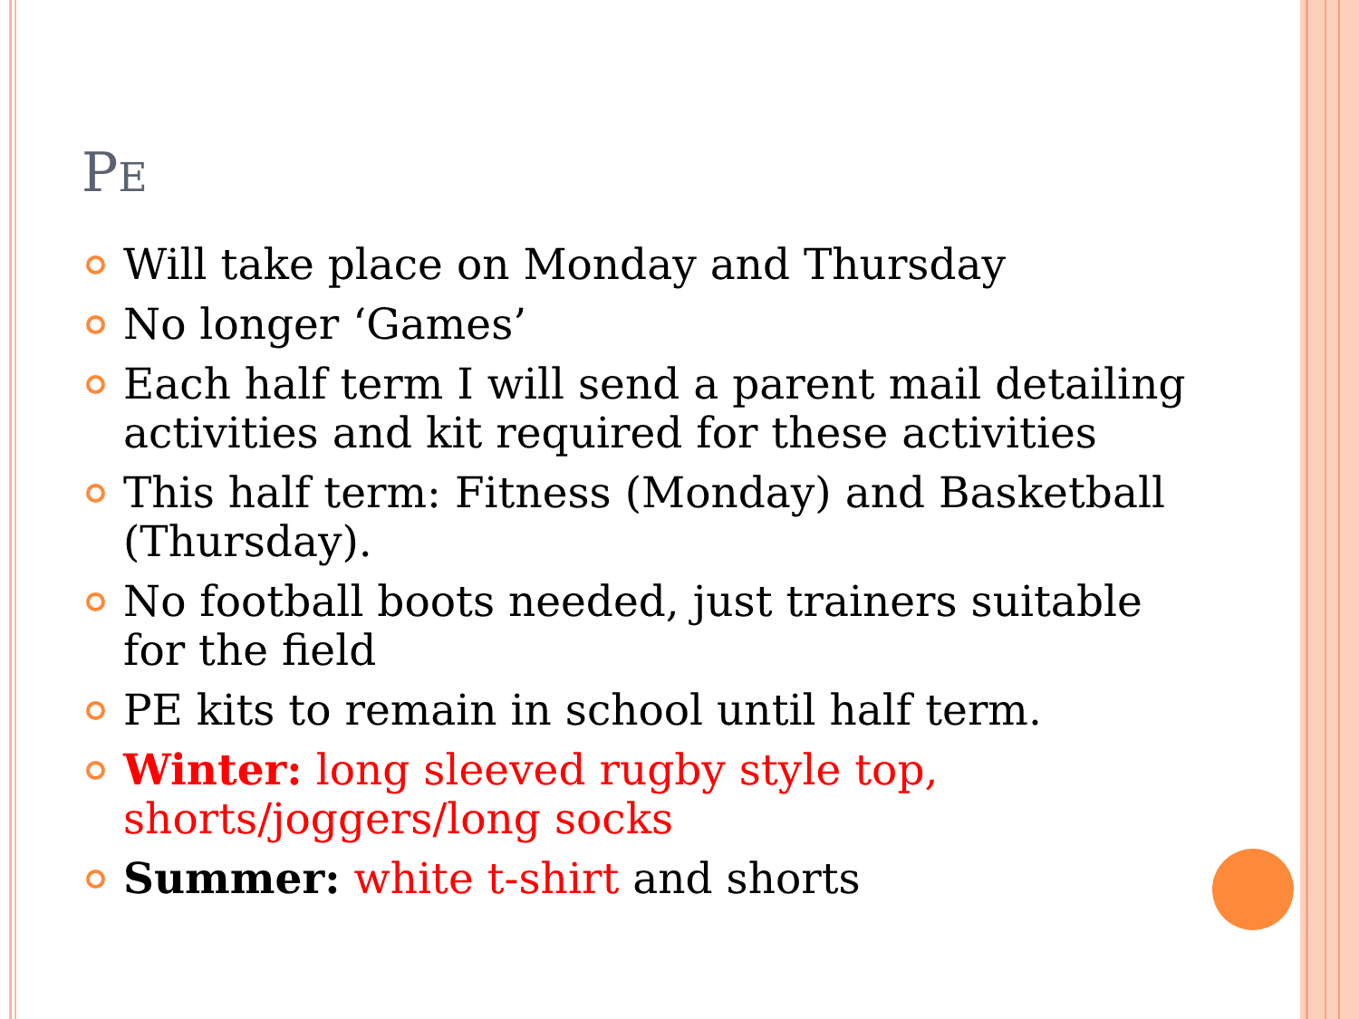PE
Will take place on Monday and Thursday
No longer ‘Games’
Each half term I will send a parent mail detailing activities and kit required for these activities
This half term: Fitness (Monday) and Basketball (Thursday).
No football boots needed, just trainers suitable for the field
PE kits to remain in school until half term.
Winter: long sleeved rugby style top, shorts/joggers/long socks
Summer: white t-shirt and shorts